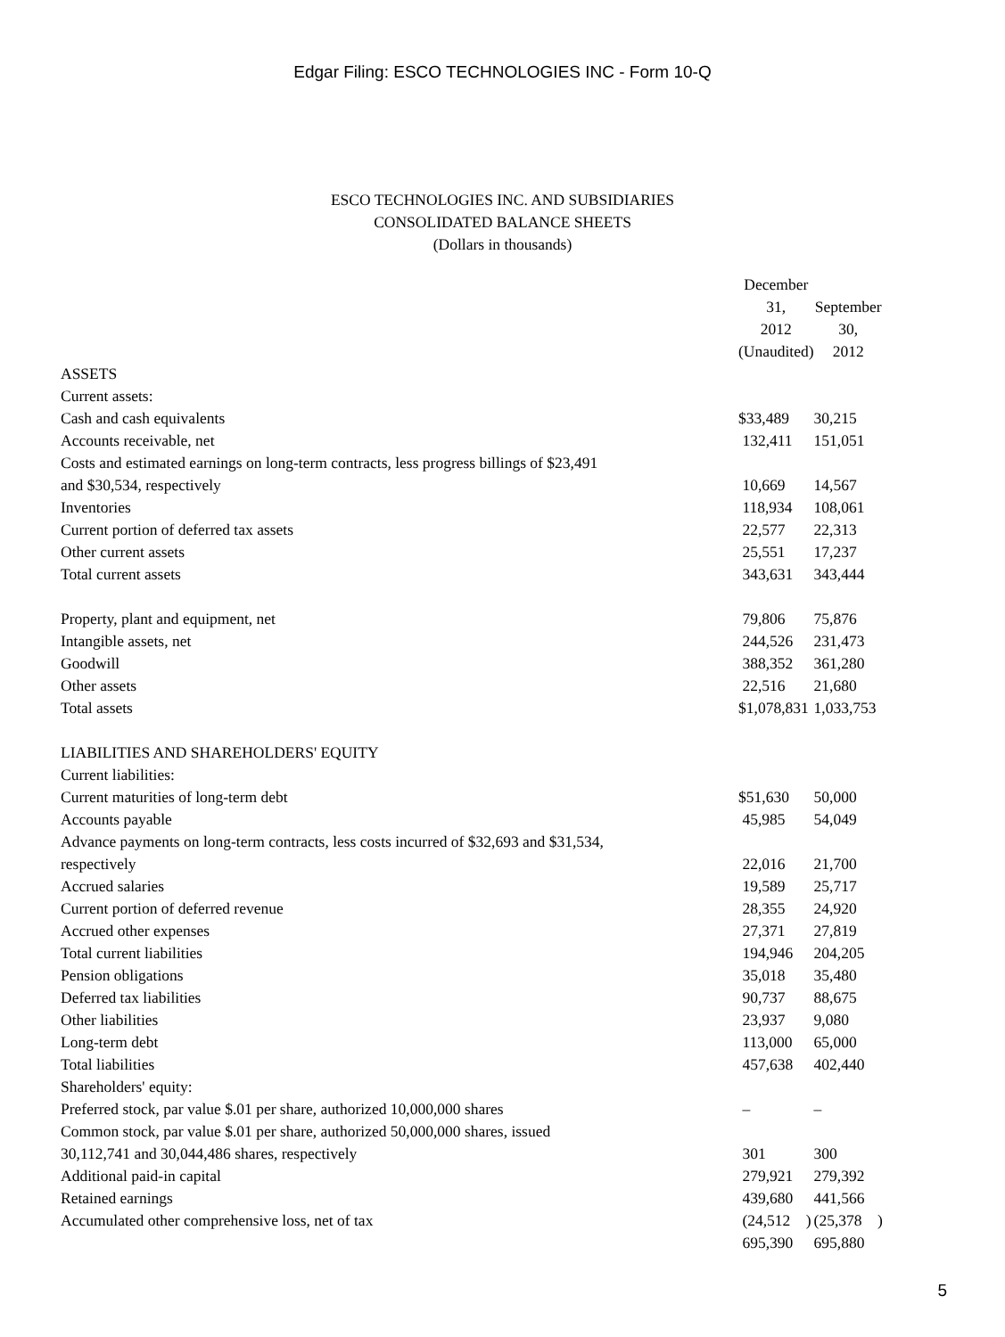Edgar Filing: ESCO TECHNOLOGIES INC - Form 10-Q
ESCO TECHNOLOGIES INC. AND SUBSIDIARIES
CONSOLIDATED BALANCE SHEETS
(Dollars in thousands)
| | December 31, 2012 (Unaudited) | September 30, 2012 |
| ASSETS | | |
| Current assets: | | |
| Cash and cash equivalents | $33,489 | 30,215 |
| Accounts receivable, net | 132,411 | 151,051 |
| Costs and estimated earnings on long-term contracts, less progress billings of $23,491 and $30,534, respectively | 10,669 | 14,567 |
| Inventories | 118,934 | 108,061 |
| Current portion of deferred tax assets | 22,577 | 22,313 |
| Other current assets | 25,551 | 17,237 |
| Total current assets | 343,631 | 343,444 |
| Property, plant and equipment, net | 79,806 | 75,876 |
| Intangible assets, net | 244,526 | 231,473 |
| Goodwill | 388,352 | 361,280 |
| Other assets | 22,516 | 21,680 |
| Total assets | $1,078,831 | 1,033,753 |
| LIABILITIES AND SHAREHOLDERS' EQUITY | | |
| Current liabilities: | | |
| Current maturities of long-term debt | $51,630 | 50,000 |
| Accounts payable | 45,985 | 54,049 |
| Advance payments on long-term contracts, less costs incurred of $32,693 and $31,534, respectively | 22,016 | 21,700 |
| Accrued salaries | 19,589 | 25,717 |
| Current portion of deferred revenue | 28,355 | 24,920 |
| Accrued other expenses | 27,371 | 27,819 |
| Total current liabilities | 194,946 | 204,205 |
| Pension obligations | 35,018 | 35,480 |
| Deferred tax liabilities | 90,737 | 88,675 |
| Other liabilities | 23,937 | 9,080 |
| Long-term debt | 113,000 | 65,000 |
| Total liabilities | 457,638 | 402,440 |
| Shareholders' equity: | | |
| Preferred stock, par value $.01 per share, authorized 10,000,000 shares | – | – |
| Common stock, par value $.01 per share, authorized 50,000,000 shares, issued 30,112,741 and 30,044,486 shares, respectively | 301 | 300 |
| Additional paid-in capital | 279,921 | 279,392 |
| Retained earnings | 439,680 | 441,566 |
| Accumulated other comprehensive loss, net of tax | (24,512 ) | (25,378 ) |
| | 695,390 | 695,880 |
5